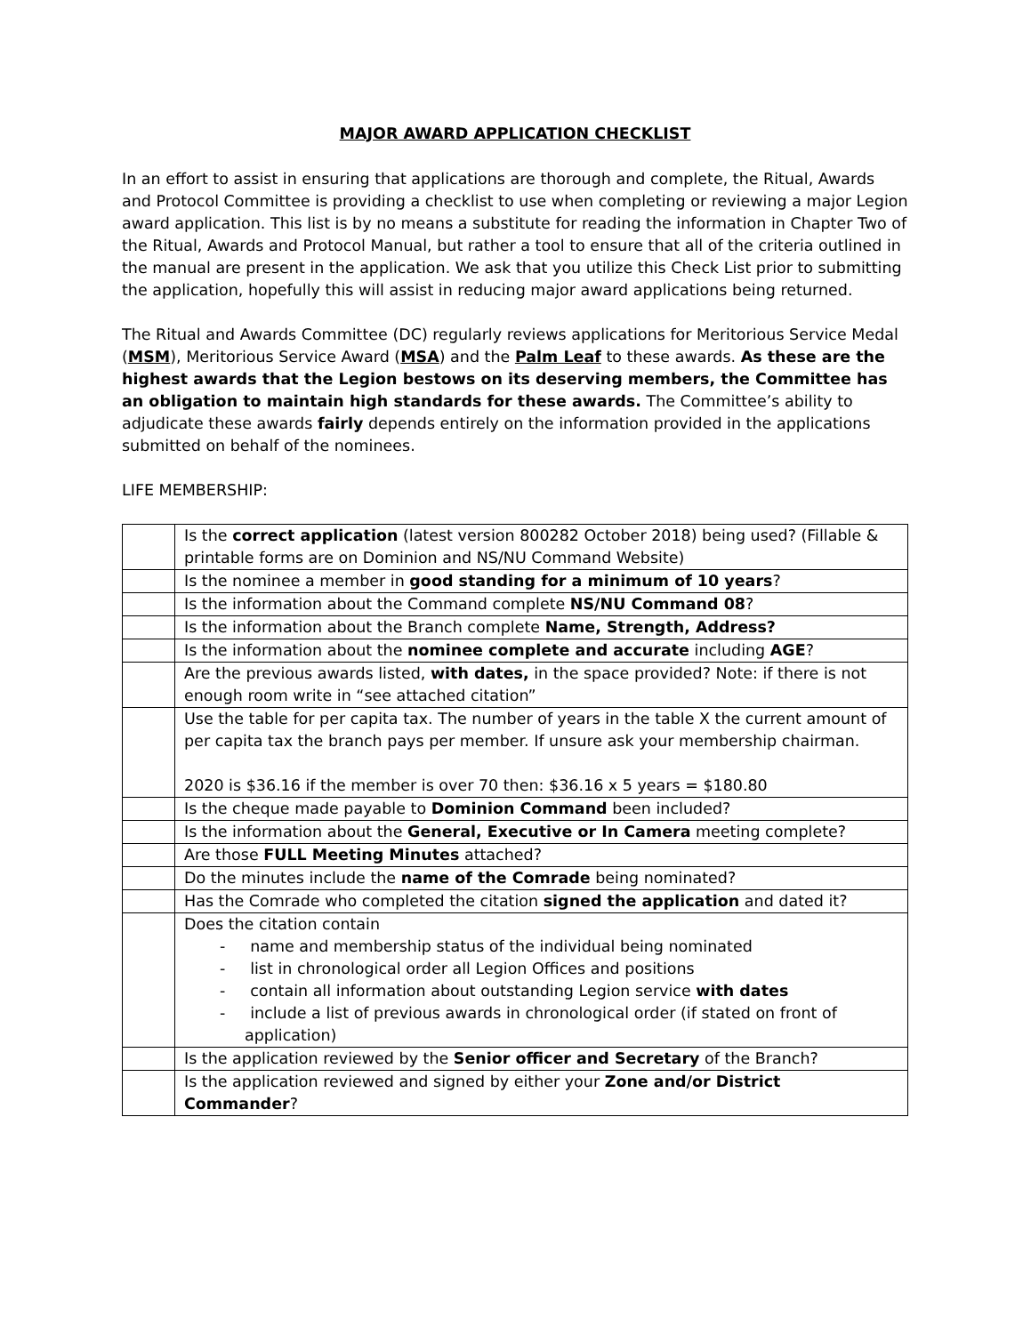MAJOR AWARD APPLICATION CHECKLIST
In an effort to assist in ensuring that applications are thorough and complete, the Ritual, Awards and Protocol Committee is providing a checklist to use when completing or reviewing a major Legion award application. This list is by no means a substitute for reading the information in Chapter Two of the Ritual, Awards and Protocol Manual, but rather a tool to ensure that all of the criteria outlined in the manual are present in the application. We ask that you utilize this Check List prior to submitting the application, hopefully this will assist in reducing major award applications being returned.
The Ritual and Awards Committee (DC) regularly reviews applications for Meritorious Service Medal (MSM), Meritorious Service Award (MSA) and the Palm Leaf to these awards. As these are the highest awards that the Legion bestows on its deserving members, the Committee has an obligation to maintain high standards for these awards. The Committee’s ability to adjudicate these awards fairly depends entirely on the information provided in the applications submitted on behalf of the nominees.
LIFE MEMBERSHIP:
| | Is the correct application (latest version 800282 October 2018) being used? (Fillable & printable forms are on Dominion and NS/NU Command Website) |
| | Is the nominee a member in good standing for a minimum of 10 years ? |
| | Is the information about the Command complete NS/NU Command 08 ? |
| | Is the information about the Branch complete Name, Strength, Address? |
| | Is the information about the nominee complete and accurate including AGE ? |
| | Are the previous awards listed, with dates, in the space provided? Note: if there is not enough room write in “see attached citation” |
| | Use the table for per capita tax. The number of years in the table X the current amount of per capita tax the branch pays per member. If unsure ask your membership chairman. 2020 is $36.16 if the member is over 70 then: $36.16 x 5 years = $180.80 |
| | Is the cheque made payable to Dominion Command been included? |
| | Is the information about the General, Executive or In Camera meeting complete? |
| | Are those FULL Meeting Minutes attached? |
| | Do the minutes include the name of the Comrade being nominated? |
| | Has the Comrade who completed the citation signed the application and dated it? |
| | Does the citation contain - name and membership status of the individual being nominated - list in chronological order all Legion Offices and positions - contain all information about outstanding Legion service with dates - include a list of previous awards in chronological order (if stated on front of application) |
| | Is the application reviewed by the Senior officer and Secretary of the Branch? |
| | Is the application reviewed and signed by either your Zone and/or District Commander ? |